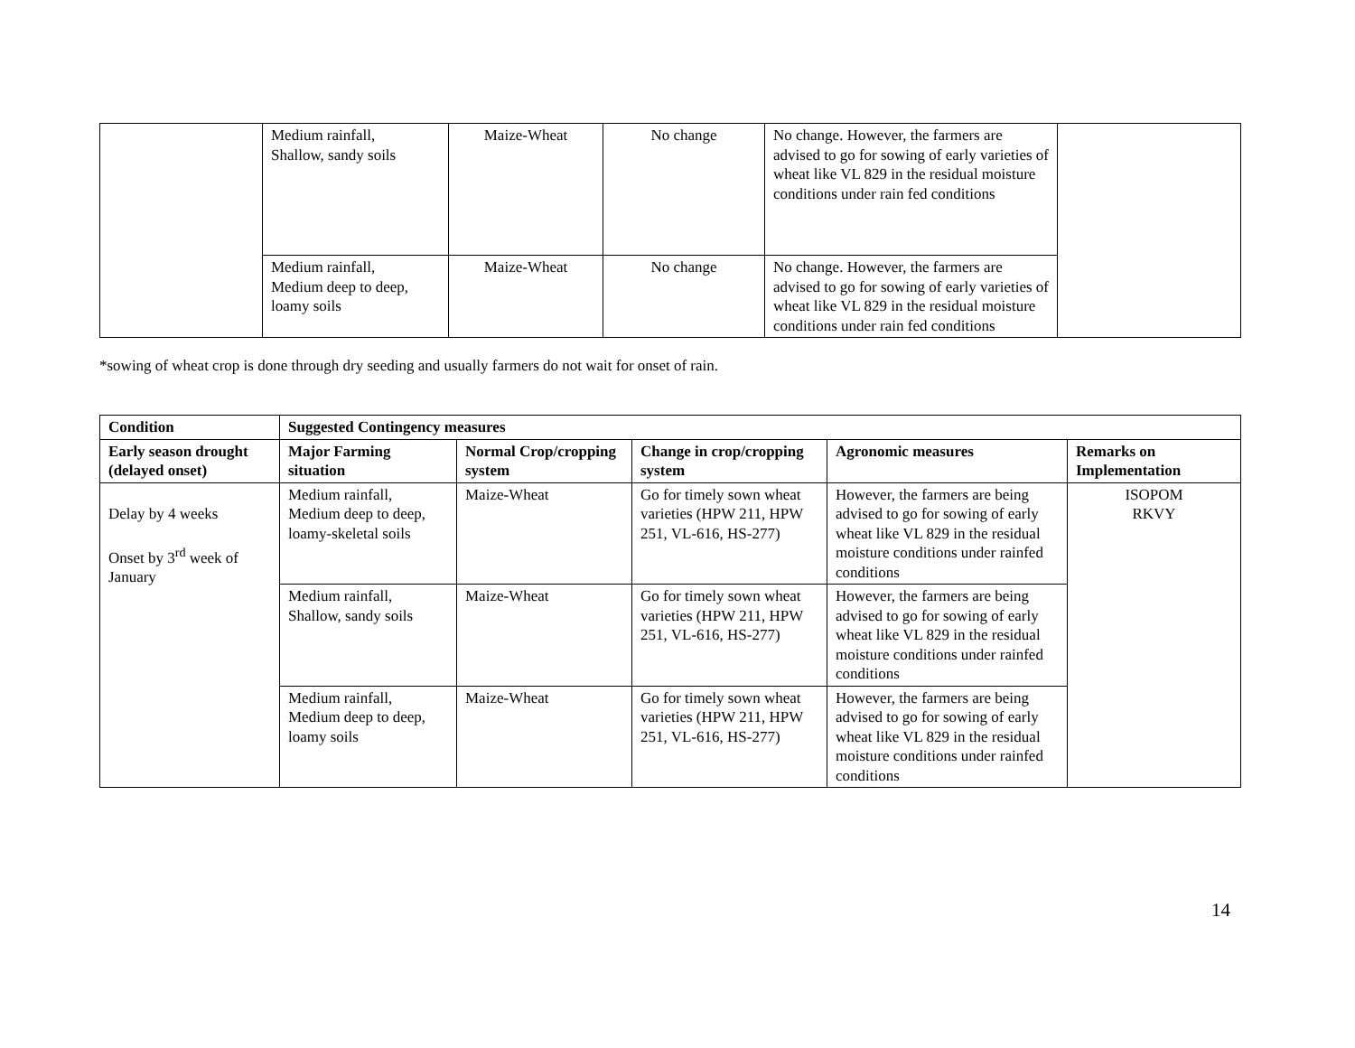| | Medium rainfall, Shallow, sandy soils | Maize-Wheat | No change | No change. However, the farmers are advised to go for sowing of early varieties of wheat like VL 829 in the residual moisture conditions under rain fed conditions | |
| | Medium rainfall, Medium deep to deep, loamy soils | Maize-Wheat | No change | No change. However, the farmers are advised to go for sowing of early varieties of wheat like VL 829 in the residual moisture conditions under rain fed conditions | |
*sowing of wheat crop is done through dry seeding and usually farmers do not wait for onset of rain.
| Condition | Suggested Contingency measures | | | | |
| --- | --- | --- | --- | --- | --- |
| Early season drought (delayed onset) | Major Farming situation | Normal Crop/cropping system | Change in crop/cropping system | Agronomic measures | Remarks on Implementation |
| Delay by 4 weeks Onset by 3<sup>rd</sup> week of January | Medium rainfall, Medium deep to deep, loamy-skeletal soils | Maize-Wheat | Go for timely sown wheat varieties (HPW 211, HPW 251, VL-616, HS-277) | However, the farmers are being advised to go for sowing of early wheat like VL 829 in the residual moisture conditions under rainfed conditions | ISOPOM RKVY |
| | Medium rainfall, Shallow, sandy soils | Maize-Wheat | Go for timely sown wheat varieties (HPW 211, HPW 251, VL-616, HS-277) | However, the farmers are being advised to go for sowing of early wheat like VL 829 in the residual moisture conditions under rainfed conditions | |
| | Medium rainfall, Medium deep to deep, loamy soils | Maize-Wheat | Go for timely sown wheat varieties (HPW 211, HPW 251, VL-616, HS-277) | However, the farmers are being advised to go for sowing of early wheat like VL 829 in the residual moisture conditions under rainfed conditions | |
14